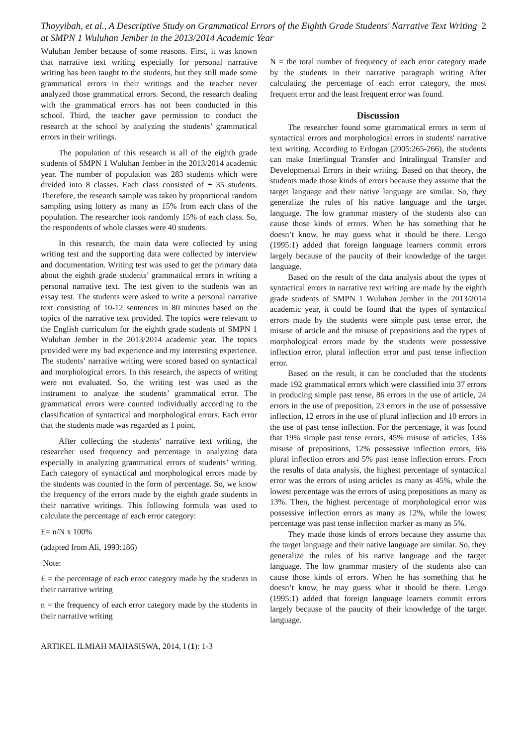Thoyyibah, et al., A Descriptive Study on Grammatical Errors of the Eighth Grade Students' Narrative Text Writing at SMPN 1 Wuluhan Jember in the 2013/2014 Academic Year
2
Wuluhan Jember because of some reasons. First, it was known that narrative text writing especially for personal narrative writing has been taught to the students, but they still made some grammatical errors in their writings and the teacher never analyzed those grammatical errors. Second, the research dealing with the grammatical errors has not been conducted in this school. Third, the teacher gave permission to conduct the research at the school by analyzing the students’ grammatical errors in their writings.
The population of this research is all of the eighth grade students of SMPN 1 Wuluhan Jember in the 2013/2014 academic year. The number of population was 283 students which were divided into 8 classes. Each class consisted of + 35 students. Therefore, the research sample was taken by proportional random sampling using lottery as many as 15% from each class of the population. The researcher took randomly 15% of each class. So, the respondents of whole classes were 40 students.
In this research, the main data were collected by using writing test and the supporting data were collected by interview and documentation. Writing test was used to get the primary data about the eighth grade students’ grammatical errors in writing a personal narrative text. The test given to the students was an essay test. The students were asked to write a personal narrative text consisting of 10-12 sentences in 80 minutes based on the topics of the narrative text provided. The topics were relevant to the English curriculum for the eighth grade students of SMPN 1 Wuluhan Jember in the 2013/2014 academic year. The topics provided were my bad experience and my interesting experience. The students’ narrative writing were scored based on syntactical and morphological errors. In this research, the aspects of writing were not evaluated. So, the writing test was used as the instrument to analyze the students’ grammatical error. The grammatical errors were counted individually according to the classification of syntactical and morphological errors. Each error that the students made was regarded as 1 point.
After collecting the students' narrative text writing, the researcher used frequency and percentage in analyzing data especially in analyzing grammatical errors of students’ writing. Each category of syntactical and morphological errors made by the students was counted in the form of percentage. So, we know the frequency of the errors made by the eighth grade students in their narrative writings. This following formula was used to calculate the percentage of each error category:
E= n/N x 100%
(adapted from Ali, 1993:186)
Note:
E = the percentage of each error category made by the students in their narrative writing
n = the frequency of each error category made by the students in their narrative writing
N = the total number of frequency of each error category made by the students in their narrative paragraph writing After calculating the percentage of each error category, the most frequent error and the least frequent error was found.
Discussion
The researcher found some grammatical errors in term of syntactical errors and morphological errors in students' narrative text writing. According to Erdogan (2005:265-266), the students can make Interlingual Transfer and Intralingual Transfer and Developmental Errors in their writing. Based on that theory, the students made those kinds of errors because they assume that the target language and their native language are similar. So, they generalize the rules of his native language and the target language. The low grammar mastery of the students also can cause those kinds of errors. When he has something that he doesn’t know, he may guess what it should be there. Lengo (1995:1) added that foreign language learners commit errors largely because of the paucity of their knowledge of the target language.
Based on the result of the data analysis about the types of syntactical errors in narrative text writing are made by the eighth grade students of SMPN 1 Wuluhan Jember in the 2013/2014 academic year, it could be found that the types of syntactical errors made by the students were simple past tense error, the misuse of article and the misuse of prepositions and the types of morphological errors made by the students were possessive inflection error, plural inflection error and past tense inflection error.
Based on the result, it can be concluded that the students made 192 grammatical errors which were classified into 37 errors in producing simple past tense, 86 errors in the use of article, 24 errors in the use of preposition, 23 errors in the use of possessive inflection, 12 errors in the use of plural inflection and 10 errors in the use of past tense inflection. For the percentage, it was found that 19% simple past tense errors, 45% misuse of articles, 13% misuse of prepositions, 12% possessive inflection errors, 6% plural inflection errors and 5% past tense inflection errors. From the results of data analysis, the highest percentage of syntactical error was the errors of using articles as many as 45%, while the lowest percentage was the errors of using prepositions as many as 13%. Then, the highest percentage of morphological error was possessive inflection errors as many as 12%, while the lowest percentage was past tense inflection marker as many as 5%.
They made those kinds of errors because they assume that the target language and their native language are similar. So, they generalize the rules of his native language and the target language. The low grammar mastery of the students also can cause those kinds of errors. When he has something that he doesn’t know, he may guess what it should be there. Lengo (1995:1) added that foreign language learners commit errors largely because of the paucity of their knowledge of the target language.
ARTIKEL ILMIAH MAHASISWA, 2014, I (1): 1-3